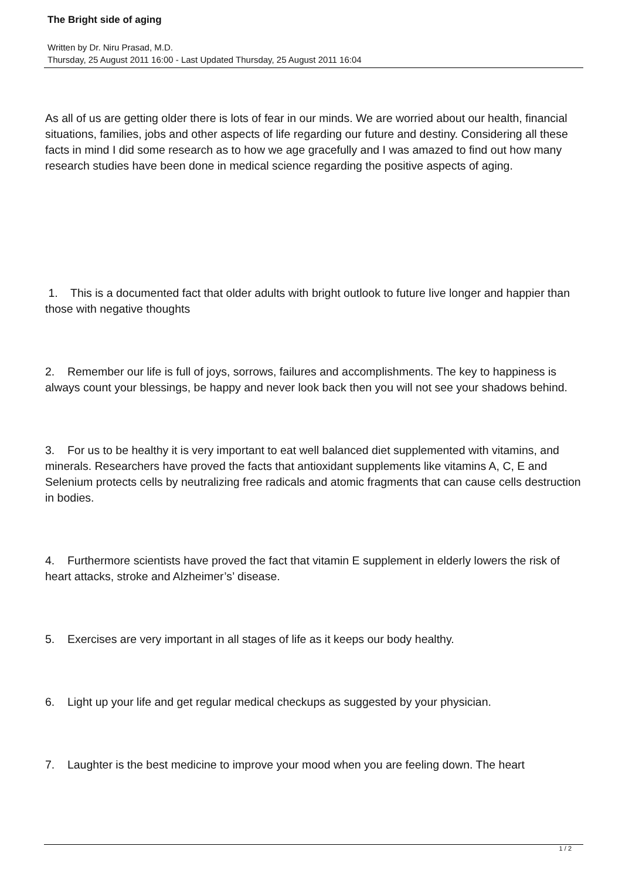The Bright side of aging
Written by Dr. Niru Prasad, M.D.
Thursday, 25 August 2011 16:00 - Last Updated Thursday, 25 August 2011 16:04
As all of us are getting older there is lots of fear in our minds. We are worried about our health, financial situations, families, jobs and other aspects of life regarding our future and destiny. Considering all these facts in mind I did some research as to how we age gracefully and I was amazed to find out how many research studies have been done in medical science regarding the positive aspects of aging.
1. This is a documented fact that older adults with bright outlook to future live longer and happier than those with negative thoughts
2. Remember our life is full of joys, sorrows, failures and accomplishments. The key to happiness is always count your blessings, be happy and never look back then you will not see your shadows behind.
3. For us to be healthy it is very important to eat well balanced diet supplemented with vitamins, and minerals. Researchers have proved the facts that antioxidant supplements like vitamins A, C, E and Selenium protects cells by neutralizing free radicals and atomic fragments that can cause cells destruction in bodies.
4. Furthermore scientists have proved the fact that vitamin E supplement in elderly lowers the risk of heart attacks, stroke and Alzheimer’s’ disease.
5. Exercises are very important in all stages of life as it keeps our body healthy.
6. Light up your life and get regular medical checkups as suggested by your physician.
7. Laughter is the best medicine to improve your mood when you are feeling down. The heart
1 / 2